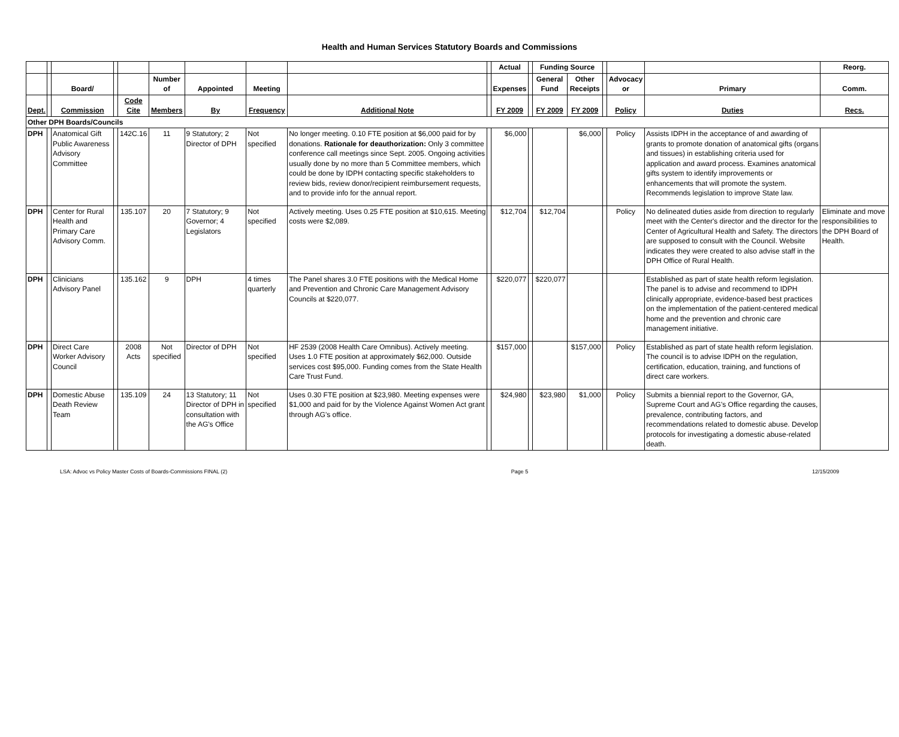Health and Human Services Statutory Boards and Commissions
| | | | | | | | | | | Actual | | Funding Source | | | | | Reorg. |
| --- | --- | --- | --- | --- | --- | --- | --- | --- | --- | --- | --- | --- | --- | --- | --- | --- | --- |
| | | Board/ | | | Number of | Appointed | Meeting | | | Expenses | | General Fund | Other Receipts | | Advocacy or | Primary | Comm. |
| Dept. | | Commission | | Code Cite | Members | By | Frequency | Additional Note | | FY 2009 | | FY 2009 | FY 2009 | | Policy | Duties | Recs. |
| Other DPH Boards/Councils | | | | | | | | | | | | | | | | | |
| DPH | | Anatomical Gift Public Awareness Advisory Committee | | 142C.16 | 11 | 9 Statutory; 2 Director of DPH | Not specified | No longer meeting. 0.10 FTE position at $6,000 paid for by donations. Rationale for deauthorization: Only 3 committee conference call meetings since Sept. 2005. Ongoing activities usually done by no more than 5 Committee members, which could be done by IDPH contacting specific stakeholders to review bids, review donor/recipient reimbursement requests, and to provide info for the annual report. | | $6,000 | | | $6,000 | | Policy | Assists IDPH in the acceptance of and awarding of grants to promote donation of anatomical gifts (organs and tissues) in establishing criteria used for application and award process. Examines anatomical gifts system to identify improvements or enhancements that will promote the system. Recommends legislation to improve State law. | |
| DPH | | Center for Rural Health and Primary Care Advisory Comm. | | 135.107 | 20 | 7 Statutory; 9 Governor; 4 Legislators | Not specified | Actively meeting. Uses 0.25 FTE position at $10,615. Meeting costs were $2,089. | | $12,704 | | $12,704 | | | Policy | No delineated duties aside from direction to regularly meet with the Center's director and the director for the Center of Agricultural Health and Safety. The directors are supposed to consult with the Council. Website indicates they were created to also advise staff in the DPH Office of Rural Health. | Eliminate and move responsibilities to the DPH Board of Health. |
| DPH | | Clinicians Advisory Panel | | 135.162 | 9 | DPH | 4 times quarterly | The Panel shares 3.0 FTE positions with the Medical Home and Prevention and Chronic Care Management Advisory Councils at $220,077. | | $220,077 | | $220,077 | | | | Established as part of state health reform legislation. The panel is to advise and recommend to IDPH clinically appropriate, evidence-based best practices on the implementation of the patient-centered medical home and the prevention and chronic care management initiative. | |
| DPH | | Direct Care Worker Advisory Council | | 2008 Acts | Not specified | Director of DPH | Not specified | HF 2539 (2008 Health Care Omnibus). Actively meeting. Uses 1.0 FTE position at approximately $62,000. Outside services cost $95,000. Funding comes from the State Health Care Trust Fund. | | $157,000 | | | $157,000 | | Policy | Established as part of state health reform legislation. The council is to advise IDPH on the regulation, certification, education, training, and functions of direct care workers. | |
| DPH | | Domestic Abuse Death Review Team | | 135.109 | 24 | 13 Statutory; 11 Director of DPH in consultation with the AG's Office | Not specified | Uses 0.30 FTE position at $23,980. Meeting expenses were $1,000 and paid for by the Violence Against Women Act grant through AG's office. | | $24,980 | | $23,980 | $1,000 | | Policy | Submits a biennial report to the Governor, GA, Supreme Court and AG's Office regarding the causes, prevalence, contributing factors, and recommendations related to domestic abuse. Develop protocols for investigating a domestic abuse-related death. | |
LSA: Advoc vs Policy Master Costs of Boards-Commissions FINAL (2) Page 5 12/15/2009